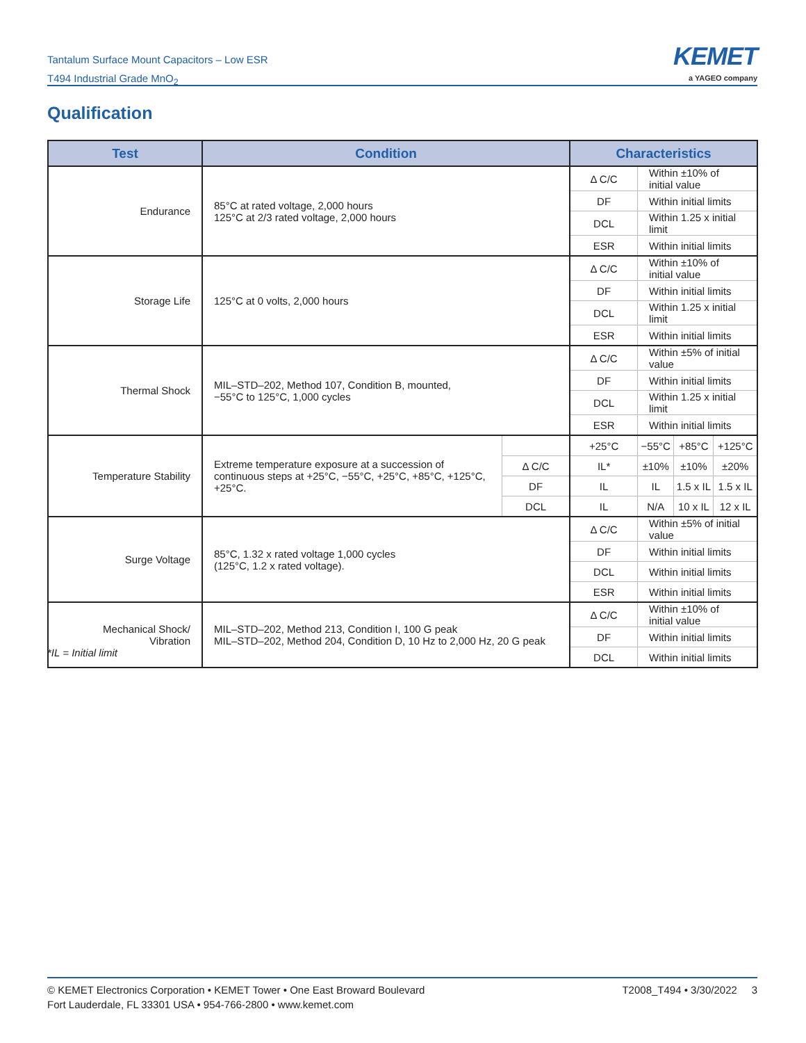Tantalum Surface Mount Capacitors – Low ESR
T494 Industrial Grade MnO<sub>2</sub>
KEMET
a YAGEO company
Qualification
| Test | Condition | | Characteristics | | | |
| --- | --- | --- | --- | --- | --- | --- |
| Endurance | 85°C at rated voltage, 2,000 hours 125°C at 2/3 rated voltage, 2,000 hours | | Δ C/C | Within ±10% of initial value | | |
| | | | DF | Within initial limits | | |
| | | | DCL | Within 1.25 x initial limit | | |
| | | | ESR | Within initial limits | | |
| Storage Life | 125°C at 0 volts, 2,000 hours | | Δ C/C | Within ±10% of initial value | | |
| | | | DF | Within initial limits | | |
| | | | DCL | Within 1.25 x initial limit | | |
| | | | ESR | Within initial limits | | |
| Thermal Shock | MIL–STD–202, Method 107, Condition B, mounted, −55°C to 125°C, 1,000 cycles | | Δ C/C | Within ±5% of initial value | | |
| | | | DF | Within initial limits | | |
| | | | DCL | Within 1.25 x initial limit | | |
| | | | ESR | Within initial limits | | |
| Temperature Stability | Extreme temperature exposure at a succession of continuous steps at +25°C, −55°C, +25°C, +85°C, +125°C, +25°C. | | +25°C | −55°C | +85°C | +125°C |
| | | Δ C/C | IL* | ±10% | ±10% | ±20% |
| | | DF | IL | IL | 1.5 x IL | 1.5 x IL |
| | | DCL | IL | N/A | 10 x IL | 12 x IL |
| Surge Voltage | 85°C, 1.32 x rated voltage 1,000 cycles (125°C, 1.2 x rated voltage). | | Δ C/C | Within ±5% of initial value | | |
| | | | DF | Within initial limits | | |
| | | | DCL | Within initial limits | | |
| | | | ESR | Within initial limits | | |
| Mechanical Shock/ Vibration | MIL–STD–202, Method 213, Condition I, 100 G peak MIL–STD–202, Method 204, Condition D, 10 Hz to 2,000 Hz, 20 G peak | | Δ C/C | Within ±10% of initial value | | |
| | | | DF | Within initial limits | | |
| | | | DCL | Within initial limits | | |
*IL = Initial limit
© KEMET Electronics Corporation • KEMET Tower • One East Broward Boulevard
Fort Lauderdale, FL 33301 USA • 954-766-2800 • www.kemet.com
T2008_T494 • 3/30/2022 3